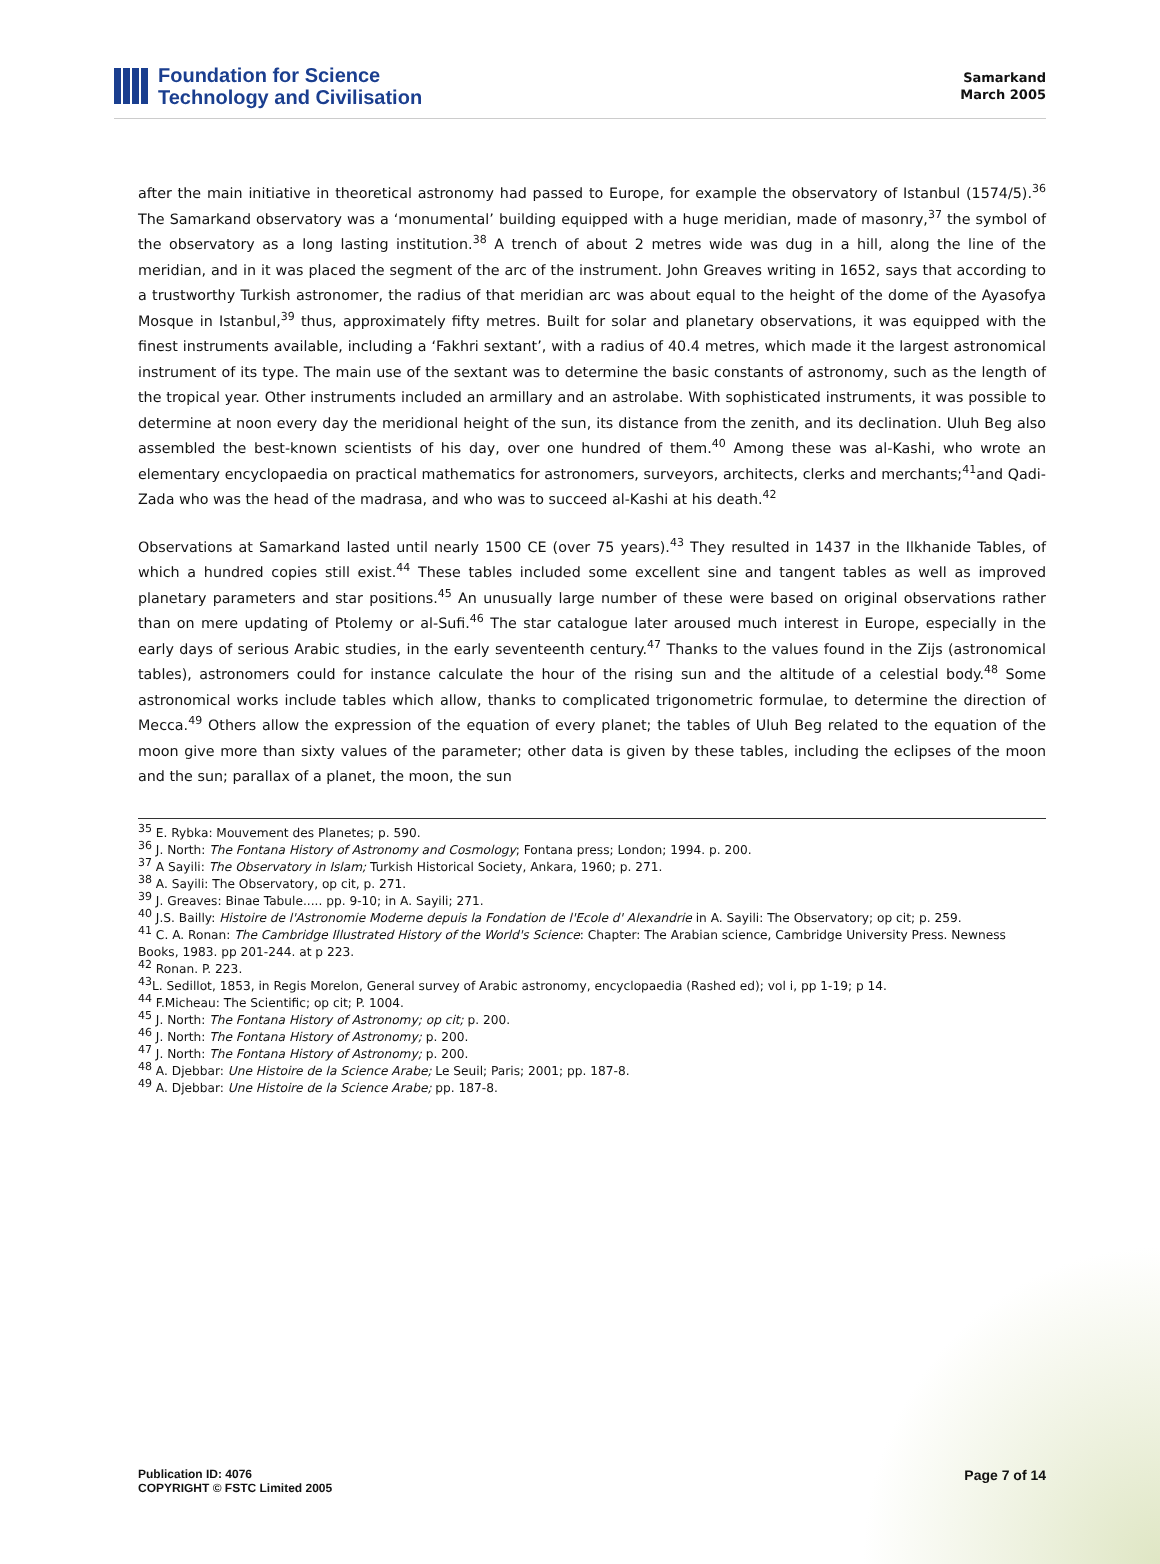Foundation for Science
Technology and Civilisation
Samarkand
March 2005
after the main initiative in theoretical astronomy had passed to Europe, for example the observatory of Istanbul (1574/5).<sup>36</sup> The Samarkand observatory was a ‘monumental’ building equipped with a huge meridian, made of masonry,<sup>37</sup> the symbol of the observatory as a long lasting institution.<sup>38</sup> A trench of about 2 metres wide was dug in a hill, along the line of the meridian, and in it was placed the segment of the arc of the instrument. John Greaves writing in 1652, says that according to a trustworthy Turkish astronomer, the radius of that meridian arc was about equal to the height of the dome of the Ayasofya Mosque in Istanbul,<sup>39</sup> thus, approximately fifty metres. Built for solar and planetary observations, it was equipped with the finest instruments available, including a ‘Fakhri sextant’, with a radius of 40.4 metres, which made it the largest astronomical instrument of its type. The main use of the sextant was to determine the basic constants of astronomy, such as the length of the tropical year. Other instruments included an armillary and an astrolabe. With sophisticated instruments, it was possible to determine at noon every day the meridional height of the sun, its distance from the zenith, and its declination. Uluh Beg also assembled the best-known scientists of his day, over one hundred of them.<sup>40</sup> Among these was al-Kashi, who wrote an elementary encyclopaedia on practical mathematics for astronomers, surveyors, architects, clerks and merchants;<sup>41</sup>and Qadi-Zada who was the head of the madrasa, and who was to succeed al-Kashi at his death.<sup>42</sup>
Observations at Samarkand lasted until nearly 1500 CE (over 75 years).<sup>43</sup> They resulted in 1437 in the Ilkhanide Tables, of which a hundred copies still exist.<sup>44</sup> These tables included some excellent sine and tangent tables as well as improved planetary parameters and star positions.<sup>45</sup> An unusually large number of these were based on original observations rather than on mere updating of Ptolemy or al-Sufi.<sup>46</sup> The star catalogue later aroused much interest in Europe, especially in the early days of serious Arabic studies, in the early seventeenth century.<sup>47</sup> Thanks to the values found in the Zijs (astronomical tables), astronomers could for instance calculate the hour of the rising sun and the altitude of a celestial body.<sup>48</sup> Some astronomical works include tables which allow, thanks to complicated trigonometric formulae, to determine the direction of Mecca.<sup>49</sup> Others allow the expression of the equation of every planet; the tables of Uluh Beg related to the equation of the moon give more than sixty values of the parameter; other data is given by these tables, including the eclipses of the moon and the sun; parallax of a planet, the moon, the sun
<sup>35</sup> E. Rybka: Mouvement des Planetes; p. 590.
<sup>36</sup> J. North: The Fontana History of Astronomy and Cosmology; Fontana press; London; 1994. p. 200.
<sup>37</sup> A Sayili: The Observatory in Islam; Turkish Historical Society, Ankara, 1960; p. 271.
<sup>38</sup> A. Sayili: The Observatory, op cit, p. 271.
<sup>39</sup> J. Greaves: Binae Tabule..... pp. 9-10; in A. Sayili; 271.
<sup>40</sup> J.S. Bailly: Histoire de l'Astronomie Moderne depuis la Fondation de l'Ecole d' Alexandrie in A. Sayili: The Observatory; op cit; p. 259.
<sup>41</sup> C. A. Ronan: The Cambridge Illustrated History of the World's Science: Chapter: The Arabian science, Cambridge University Press. Newness Books, 1983. pp 201-244. at p 223.
<sup>42</sup> Ronan. P. 223.
<sup>43</sup> L. Sedillot, 1853, in Regis Morelon, General survey of Arabic astronomy, encyclopaedia (Rashed ed); vol i, pp 1-19; p 14.
<sup>44</sup> F.Micheau: The Scientific; op cit; P. 1004.
<sup>45</sup> J. North: The Fontana History of Astronomy; op cit; p. 200.
<sup>46</sup> J. North: The Fontana History of Astronomy; p. 200.
<sup>47</sup> J. North: The Fontana History of Astronomy; p. 200.
<sup>48</sup> A. Djebbar: Une Histoire de la Science Arabe; Le Seuil; Paris; 2001; pp. 187-8.
<sup>49</sup> A. Djebbar: Une Histoire de la Science Arabe; pp. 187-8.
Publication ID: 4076
COPYRIGHT © FSTC Limited 2005
Page 7 of 14